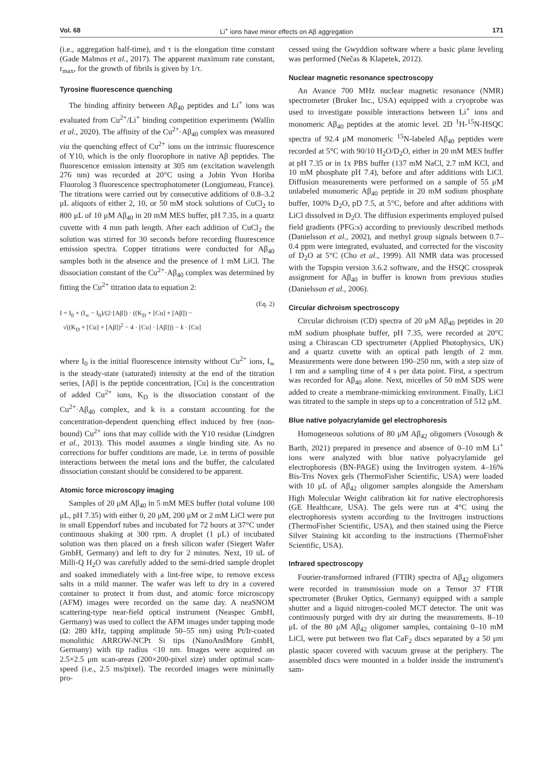Vol. 68 Li<sup>+</sup> ions have minor effects on Aβ aggregation 171
(i.e., aggregation half-time), and τ is the elongation time constant (Gade Malmos et al., 2017). The apparent maximum rate constant, r<sub>max</sub>, for the growth of fibrils is given by 1/τ.
Tyrosine fluorescence quenching
The binding affinity between Aβ<sub>40</sub> peptides and Li<sup>+</sup> ions was evaluated from Cu<sup>2+</sup>/Li<sup>+</sup> binding competition experiments (Wallin et al., 2020). The affinity of the Cu<sup>2+</sup>·Aβ<sub>40</sub> complex was measured via the quenching effect of Cu<sup>2+</sup> ions on the intrinsic fluorescence of Y10, which is the only fluorophore in native Aβ peptides. The fluorescence emission intensity at 305 nm (excitation wavelength 276 nm) was recorded at 20°C using a Jobin Yvon Horiba Fluorolog 3 fluorescence spectrophotometer (Longjumeau, France). The titrations were carried out by consecutive additions of 0.8–3.2 μL aliquots of either 2, 10, or 50 mM stock solutions of CuCl<sub>2</sub> to 800 μL of 10 μM Aβ<sub>40</sub> in 20 mM MES buffer, pH 7.35, in a quartz cuvette with 4 mm path length. After each addition of CuCl<sub>2</sub> the solution was stirred for 30 seconds before recording fluorescence emission spectra. Copper titrations were conducted for Aβ<sub>40</sub> samples both in the absence and the presence of 1 mM LiCl. The dissociation constant of the Cu<sup>2+</sup>·Aβ<sub>40</sub> complex was determined by fitting the Cu<sup>2+</sup> titration data to equation 2:
(Eq. 2)
I = I<sub>0</sub> + (I<sub>∞</sub> − I<sub>0</sub>)/(2·[Aβ]) · ((K<sub>D</sub> + [Cu] + [Aβ]) −
√((K<sub>D</sub> + [Cu] + [Aβ])<sup>2</sup> − 4 · [Cu] · [Aβ])) − k · [Cu]
where I<sub>0</sub> is the initial fluorescence intensity without Cu<sup>2+</sup> ions, I<sub>∞</sub> is the steady-state (saturated) intensity at the end of the titration series, [Aβ] is the peptide concentration, [Cu] is the concentration of added Cu<sup>2+</sup> ions, K<sub>D</sub> is the dissociation constant of the Cu<sup>2+</sup>·Aβ<sub>40</sub> complex, and k is a constant accounting for the concentration-dependent quenching effect induced by free (non-bound) Cu<sup>2+</sup> ions that may collide with the Y10 residue (Lindgren et al., 2013). This model assumes a single binding site. As no corrections for buffer conditions are made, i.e. in terms of possible interactions between the metal ions and the buffer, the calculated dissociation constant should be considered to be apparent.
Atomic force microscopy imaging
Samples of 20 μM Aβ<sub>40</sub> in 5 mM MES buffer (total volume 100 μL, pH 7.35) with either 0, 20 μM, 200 μM or 2 mM LiCl were put in small Eppendorf tubes and incubated for 72 hours at 37°C under continuous shaking at 300 rpm. A droplet (1 μL) of incubated solution was then placed on a fresh silicon wafer (Siegert Wafer GmbH, Germany) and left to dry for 2 minutes. Next, 10 uL of Milli-Q H<sub>2</sub>O was carefully added to the semi-dried sample droplet and soaked immediately with a lint-free wipe, to remove excess salts in a mild manner. The wafer was left to dry in a covered container to protect it from dust, and atomic force microscopy (AFM) images were recorded on the same day. A neaSNOM scattering-type near-field optical instrument (Neaspec GmbH, Germany) was used to collect the AFM images under tapping mode (Ω: 280 kHz, tapping amplitude 50–55 nm) using Pt/Ir-coated monolithic ARROW-NCPt Si tips (NanoAndMore GmbH, Germany) with tip radius <10 nm. Images were acquired on 2.5×2.5 μm scan-areas (200×200-pixel size) under optimal scan-speed (i.e., 2.5 ms/pixel). The recorded images were minimally pro-
cessed using the Gwyddion software where a basic plane leveling was performed (Nečas & Klapetek, 2012).
Nuclear magnetic resonance spectroscopy
An Avance 700 MHz nuclear magnetic resonance (NMR) spectrometer (Bruker Inc., USA) equipped with a cryoprobe was used to investigate possible interactions between Li<sup>+</sup> ions and monomeric Aβ<sub>40</sub> peptides at the atomic level. 2D <sup>1</sup>H-<sup>15</sup>N-HSQC spectra of 92.4 μM monomeric <sup>15</sup>N-labeled Aβ<sub>40</sub> peptides were recorded at 5°C with 90/10 H<sub>2</sub>O/D<sub>2</sub>O, either in 20 mM MES buffer at pH 7.35 or in 1x PBS buffer (137 mM NaCl, 2.7 mM KCl, and 10 mM phosphate pH 7.4), before and after additions with LiCl. Diffusion measurements were performed on a sample of 55 μM unlabeled monomeric Aβ<sub>40</sub> peptide in 20 mM sodium phosphate buffer, 100% D<sub>2</sub>O, pD 7.5, at 5°C, before and after additions with LiCl dissolved in D<sub>2</sub>O. The diffusion experiments employed pulsed field gradients (PFG:s) according to previously described methods (Danielsson et al., 2002), and methyl group signals between 0.7–0.4 ppm were integrated, evaluated, and corrected for the viscosity of D<sub>2</sub>O at 5°C (Cho et al., 1999). All NMR data was processed with the Topspin version 3.6.2 software, and the HSQC crosspeak assignment for Aβ<sub>40</sub> in buffer is known from previous studies (Danielsson et al., 2006).
Circular dichroism spectroscopy
Circular dichroism (CD) spectra of 20 μM Aβ<sub>40</sub> peptides in 20 mM sodium phosphate buffer, pH 7.35, were recorded at 20°C using a Chirascan CD spectrometer (Applied Photophysics, UK) and a quartz cuvette with an optical path length of 2 mm. Measurements were done between 190–250 nm, with a step size of 1 nm and a sampling time of 4 s per data point. First, a spectrum was recorded for Aβ<sub>40</sub> alone. Next, micelles of 50 mM SDS were added to create a membrane-mimicking environment. Finally, LiCl was titrated to the sample in steps up to a concentration of 512 μM.
Blue native polyacrylamide gel electrophoresis
Homogeneous solutions of 80 μM Aβ<sub>42</sub> oligomers (Vosough & Barth, 2021) prepared in presence and absence of 0–10 mM Li<sup>+</sup> ions were analyzed with blue native polyacrylamide gel electrophoresis (BN-PAGE) using the Invitrogen system. 4–16% Bis-Tris Novex gels (ThermoFisher Scientific, USA) were loaded with 10 μL of Aβ<sub>42</sub> oligomer samples alongside the Amersham High Molecular Weight calibration kit for native electrophoresis (GE Healthcare, USA). The gels were run at 4°C using the electrophoresis system according to the Invitrogen instructions (ThermoFisher Scientific, USA), and then stained using the Pierce Silver Staining kit according to the instructions (ThermoFisher Scientific, USA).
Infrared spectroscopy
Fourier-transformed infrared (FTIR) spectra of Aβ<sub>42</sub> oligomers were recorded in transmission mode on a Tensor 37 FTIR spectrometer (Bruker Optics, Germany) equipped with a sample shutter and a liquid nitrogen-cooled MCT detector. The unit was continuously purged with dry air during the measurements. 8–10 μL of the 80 μM Aβ<sub>42</sub> oligomer samples, containing 0–10 mM LiCl, were put between two flat CaF<sub>2</sub> discs separated by a 50 μm plastic spacer covered with vacuum grease at the periphery. The assembled discs were mounted in a holder inside the instrument's sam-